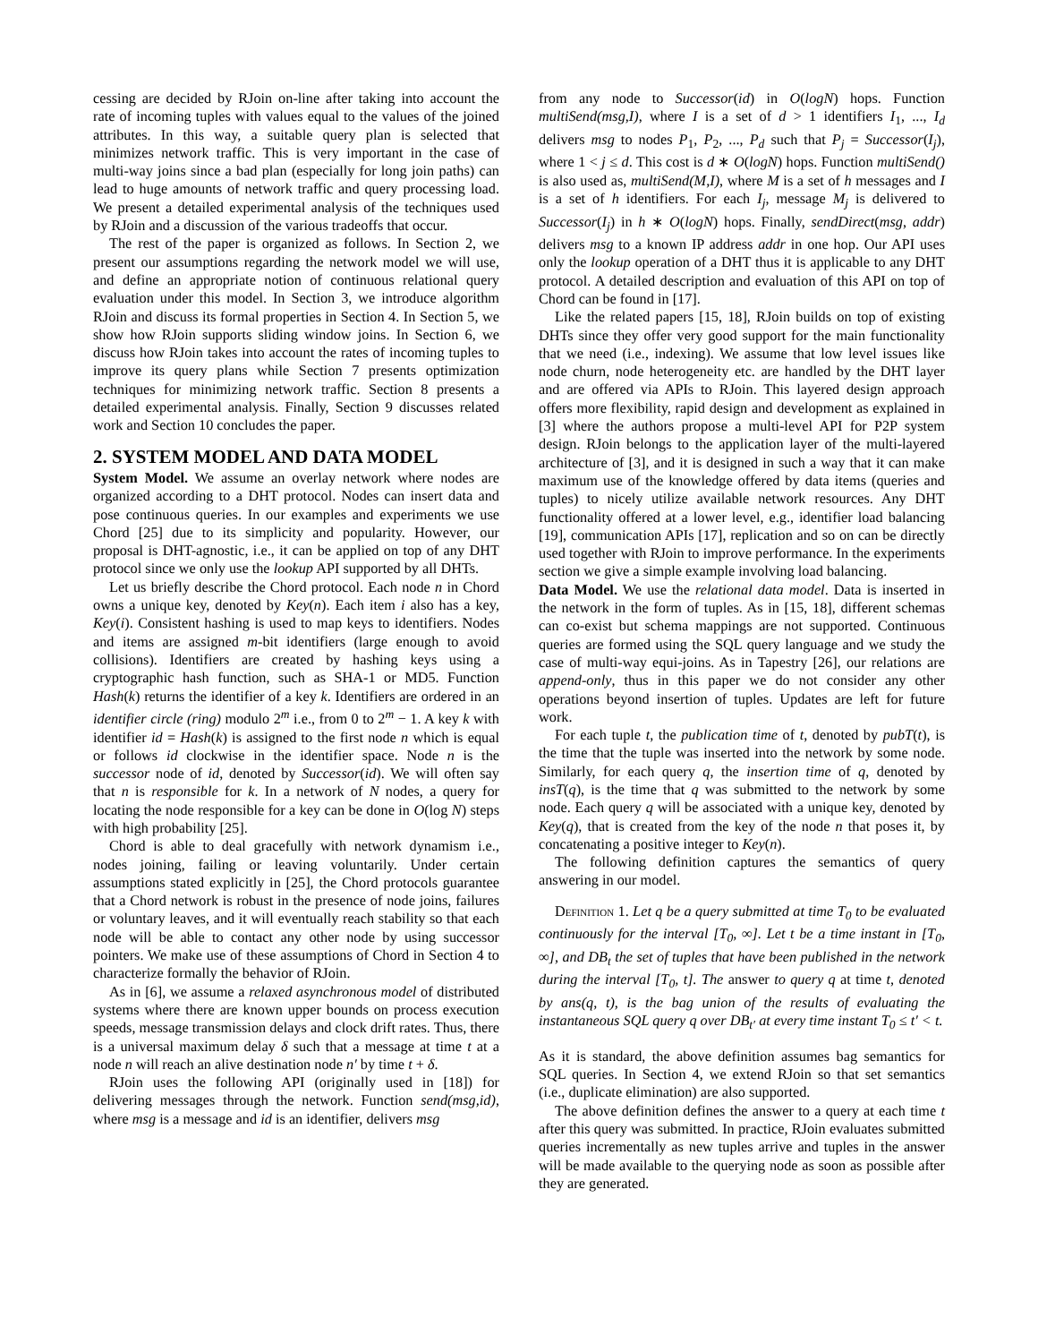cessing are decided by RJoin on-line after taking into account the rate of incoming tuples with values equal to the values of the joined attributes. In this way, a suitable query plan is selected that minimizes network traffic. This is very important in the case of multi-way joins since a bad plan (especially for long join paths) can lead to huge amounts of network traffic and query processing load. We present a detailed experimental analysis of the techniques used by RJoin and a discussion of the various tradeoffs that occur.
The rest of the paper is organized as follows. In Section 2, we present our assumptions regarding the network model we will use, and define an appropriate notion of continuous relational query evaluation under this model. In Section 3, we introduce algorithm RJoin and discuss its formal properties in Section 4. In Section 5, we show how RJoin supports sliding window joins. In Section 6, we discuss how RJoin takes into account the rates of incoming tuples to improve its query plans while Section 7 presents optimization techniques for minimizing network traffic. Section 8 presents a detailed experimental analysis. Finally, Section 9 discusses related work and Section 10 concludes the paper.
2. SYSTEM MODEL AND DATA MODEL
System Model. We assume an overlay network where nodes are organized according to a DHT protocol. Nodes can insert data and pose continuous queries. In our examples and experiments we use Chord [25] due to its simplicity and popularity. However, our proposal is DHT-agnostic, i.e., it can be applied on top of any DHT protocol since we only use the lookup API supported by all DHTs.
Let us briefly describe the Chord protocol. Each node n in Chord owns a unique key, denoted by Key(n). Each item i also has a key, Key(i). Consistent hashing is used to map keys to identifiers. Nodes and items are assigned m-bit identifiers (large enough to avoid collisions). Identifiers are created by hashing keys using a cryptographic hash function, such as SHA-1 or MD5. Function Hash(k) returns the identifier of a key k. Identifiers are ordered in an identifier circle (ring) modulo 2<sup>m</sup> i.e., from 0 to 2<sup>m</sup> − 1. A key k with identifier id = Hash(k) is assigned to the first node n which is equal or follows id clockwise in the identifier space. Node n is the successor node of id, denoted by Successor(id). We will often say that n is responsible for k. In a network of N nodes, a query for locating the node responsible for a key can be done in O(log N) steps with high probability [25].
Chord is able to deal gracefully with network dynamism i.e., nodes joining, failing or leaving voluntarily. Under certain assumptions stated explicitly in [25], the Chord protocols guarantee that a Chord network is robust in the presence of node joins, failures or voluntary leaves, and it will eventually reach stability so that each node will be able to contact any other node by using successor pointers. We make use of these assumptions of Chord in Section 4 to characterize formally the behavior of RJoin.
As in [6], we assume a relaxed asynchronous model of distributed systems where there are known upper bounds on process execution speeds, message transmission delays and clock drift rates. Thus, there is a universal maximum delay δ such that a message at time t at a node n will reach an alive destination node n′ by time t + δ.
RJoin uses the following API (originally used in [18]) for delivering messages through the network. Function send(msg,id), where msg is a message and id is an identifier, delivers msg
from any node to Successor(id) in O(logN) hops. Function multiSend(msg,I), where I is a set of d > 1 identifiers I<sub>1</sub>, ..., I<sub>d</sub> delivers msg to nodes P<sub>1</sub>, P<sub>2</sub>, ..., P<sub>d</sub> such that P<sub>j</sub> = Successor(I<sub>j</sub>), where 1 < j ≤ d. This cost is d ∗ O(logN) hops. Function multiSend() is also used as, multiSend(M,I), where M is a set of h messages and I is a set of h identifiers. For each I<sub>j</sub>, message M<sub>j</sub> is delivered to Successor(I<sub>j</sub>) in h ∗ O(logN) hops. Finally, sendDirect(msg, addr) delivers msg to a known IP address addr in one hop. Our API uses only the lookup operation of a DHT thus it is applicable to any DHT protocol. A detailed description and evaluation of this API on top of Chord can be found in [17].
Like the related papers [15, 18], RJoin builds on top of existing DHTs since they offer very good support for the main functionality that we need (i.e., indexing). We assume that low level issues like node churn, node heterogeneity etc. are handled by the DHT layer and are offered via APIs to RJoin. This layered design approach offers more flexibility, rapid design and development as explained in [3] where the authors propose a multi-level API for P2P system design. RJoin belongs to the application layer of the multi-layered architecture of [3], and it is designed in such a way that it can make maximum use of the knowledge offered by data items (queries and tuples) to nicely utilize available network resources. Any DHT functionality offered at a lower level, e.g., identifier load balancing [19], communication APIs [17], replication and so on can be directly used together with RJoin to improve performance. In the experiments section we give a simple example involving load balancing.
Data Model. We use the relational data model. Data is inserted in the network in the form of tuples. As in [15, 18], different schemas can co-exist but schema mappings are not supported. Continuous queries are formed using the SQL query language and we study the case of multi-way equi-joins. As in Tapestry [26], our relations are append-only, thus in this paper we do not consider any other operations beyond insertion of tuples. Updates are left for future work.
For each tuple t, the publication time of t, denoted by pubT(t), is the time that the tuple was inserted into the network by some node. Similarly, for each query q, the insertion time of q, denoted by insT(q), is the time that q was submitted to the network by some node. Each query q will be associated with a unique key, denoted by Key(q), that is created from the key of the node n that poses it, by concatenating a positive integer to Key(n).
The following definition captures the semantics of query answering in our model.
Definition 1. Let q be a query submitted at time T<sub>0</sub> to be evaluated continuously for the interval [T<sub>0</sub>, ∞]. Let t be a time instant in [T<sub>0</sub>, ∞], and DB<sub>t</sub> the set of tuples that have been published in the network during the interval [T<sub>0</sub>, t]. The answer to query q at time t, denoted by ans(q, t), is the bag union of the results of evaluating the instantaneous SQL query q over DB<sub>t′</sub> at every time instant T<sub>0</sub> ≤ t′ < t.
As it is standard, the above definition assumes bag semantics for SQL queries. In Section 4, we extend RJoin so that set semantics (i.e., duplicate elimination) are also supported.
The above definition defines the answer to a query at each time t after this query was submitted. In practice, RJoin evaluates submitted queries incrementally as new tuples arrive and tuples in the answer will be made available to the querying node as soon as possible after they are generated.